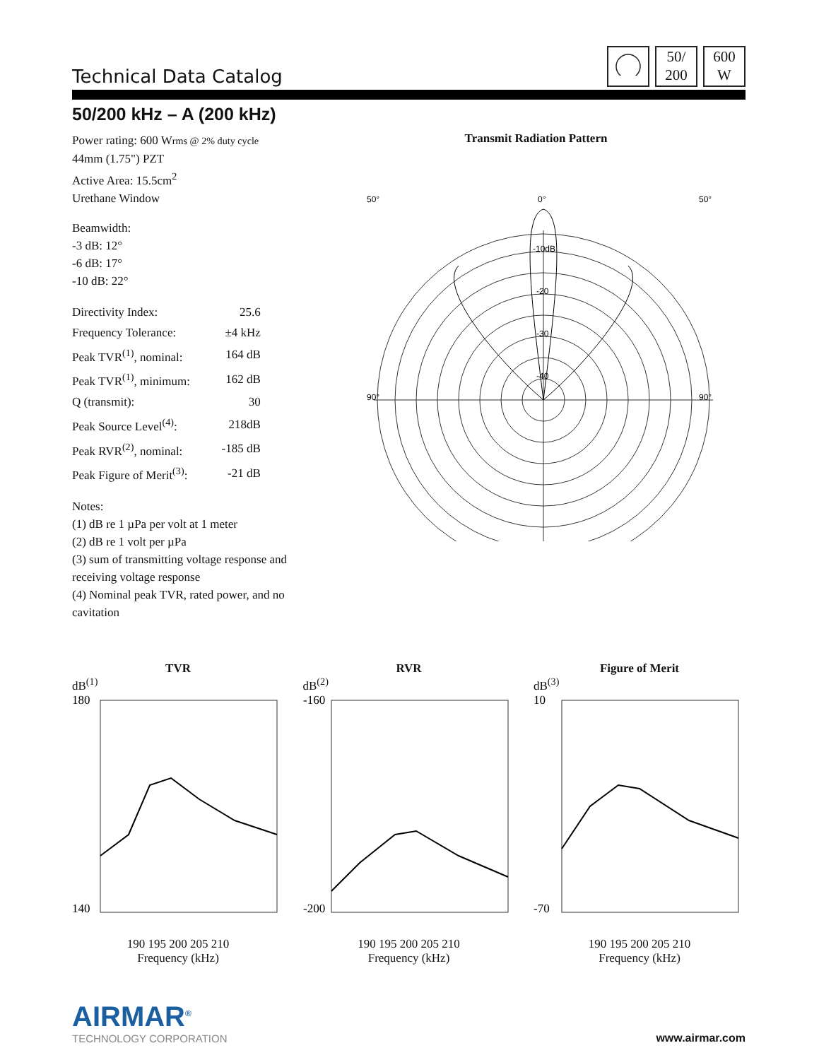Technical Data Catalog
50/
200
600
W
50/200 kHz – A (200 kHz)
Power rating: 600 Wrms @ 2% duty cycle
44mm (1.75") PZT
Active Area: 15.5cm<sup>2</sup>
Urethane Window
Beamwidth:
-3 dB: 12°
-6 dB: 17°
-10 dB: 22°
| Directivity Index: | 25.6 |
| Frequency Tolerance: | ±4 kHz |
| Peak TVR<sup>(1)</sup>, nominal: | 164 dB |
| Peak TVR<sup>(1)</sup>, minimum: | 162 dB |
| Q (transmit): | 30 |
| Peak Source Level<sup>(4)</sup>: | 218dB |
| Peak RVR<sup>(2)</sup>, nominal: | -185 dB |
| Peak Figure of Merit<sup>(3)</sup>: | -21 dB |
Notes:
(1) dB re 1 µPa per volt at 1 meter
(2) dB re 1 volt per µPa
(3) sum of transmitting voltage response and receiving voltage response
(4) Nominal peak TVR, rated power, and no cavitation
Transmit Radiation Pattern
0°
90°
90°
50°
50°
-20
-30
-40
-10dB
TVR
dB<sup>(1)</sup>
180
140
190 195 200 205 210
Frequency (kHz)
RVR
dB<sup>(2)</sup>
-160
-200
190 195 200 205 210
Frequency (kHz)
Figure of Merit
dB<sup>(3)</sup>
10
-70
190 195 200 205 210
Frequency (kHz)
AIRMAR<sup>®</sup>
TECHNOLOGY CORPORATION
www.airmar.com